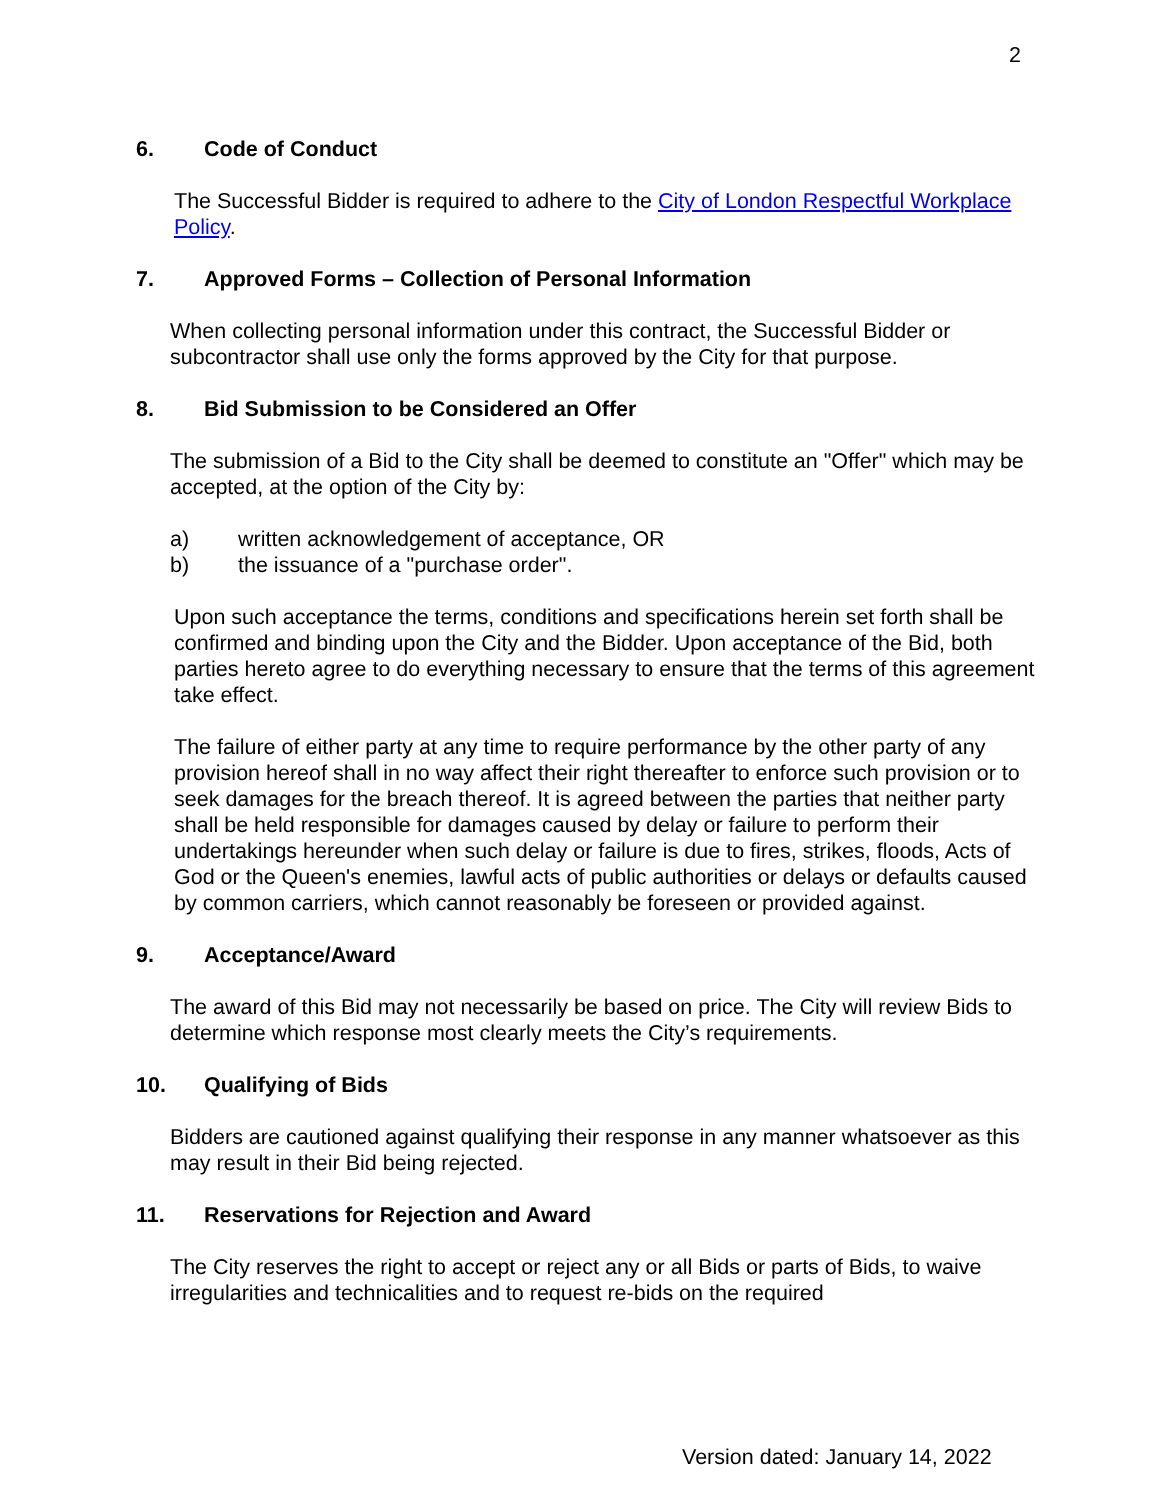2
6. Code of Conduct
The Successful Bidder is required to adhere to the City of London Respectful Workplace Policy.
7. Approved Forms – Collection of Personal Information
When collecting personal information under this contract, the Successful Bidder or subcontractor shall use only the forms approved by the City for that purpose.
8. Bid Submission to be Considered an Offer
The submission of a Bid to the City shall be deemed to constitute an "Offer" which may be accepted, at the option of the City by:
a) written acknowledgement of acceptance, OR
b) the issuance of a "purchase order".
Upon such acceptance the terms, conditions and specifications herein set forth shall be confirmed and binding upon the City and the Bidder. Upon acceptance of the Bid, both parties hereto agree to do everything necessary to ensure that the terms of this agreement take effect.
The failure of either party at any time to require performance by the other party of any provision hereof shall in no way affect their right thereafter to enforce such provision or to seek damages for the breach thereof. It is agreed between the parties that neither party shall be held responsible for damages caused by delay or failure to perform their undertakings hereunder when such delay or failure is due to fires, strikes, floods, Acts of God or the Queen's enemies, lawful acts of public authorities or delays or defaults caused by common carriers, which cannot reasonably be foreseen or provided against.
9. Acceptance/Award
The award of this Bid may not necessarily be based on price. The City will review Bids to determine which response most clearly meets the City’s requirements.
10. Qualifying of Bids
Bidders are cautioned against qualifying their response in any manner whatsoever as this may result in their Bid being rejected.
11. Reservations for Rejection and Award
The City reserves the right to accept or reject any or all Bids or parts of Bids, to waive irregularities and technicalities and to request re-bids on the required
Version dated: January 14, 2022